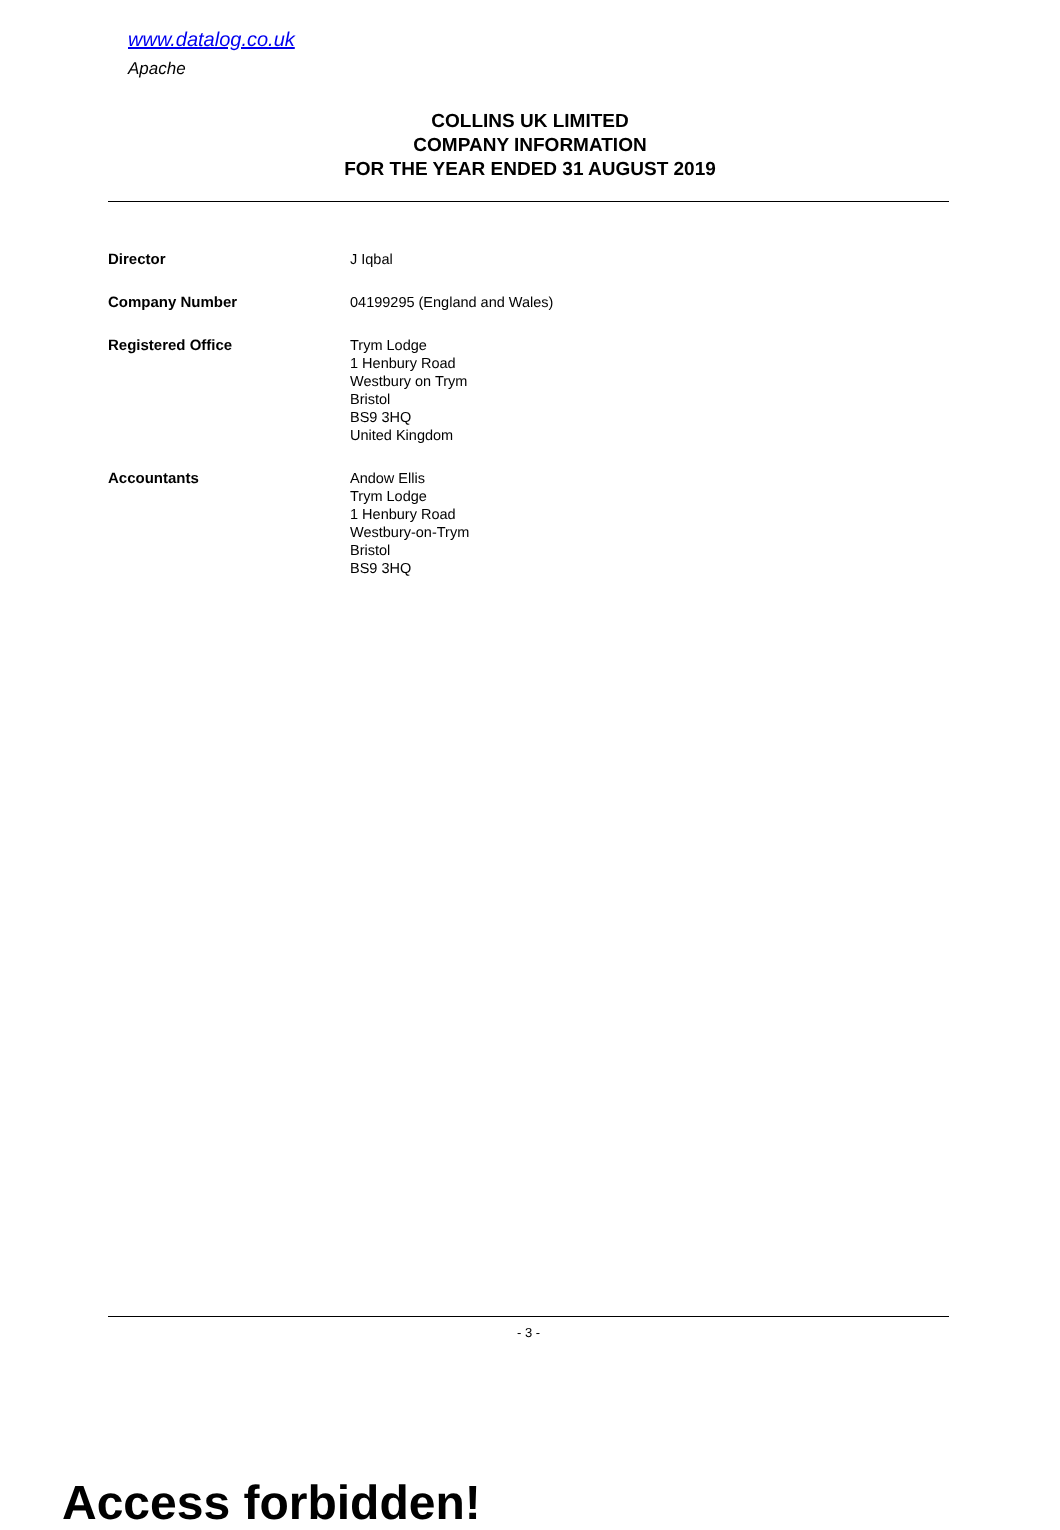www.datalog.co.uk
Apache
COLLINS UK LIMITED
COMPANY INFORMATION
FOR THE YEAR ENDED 31 AUGUST 2019
| Director | J Iqbal |
| Company Number | 04199295 (England and Wales) |
| Registered Office | Trym Lodge 1 Henbury Road Westbury on Trym Bristol BS9 3HQ United Kingdom |
| Accountants | Andow Ellis Trym Lodge 1 Henbury Road Westbury-on-Trym Bristol BS9 3HQ |
- 3 -
Access forbidden!